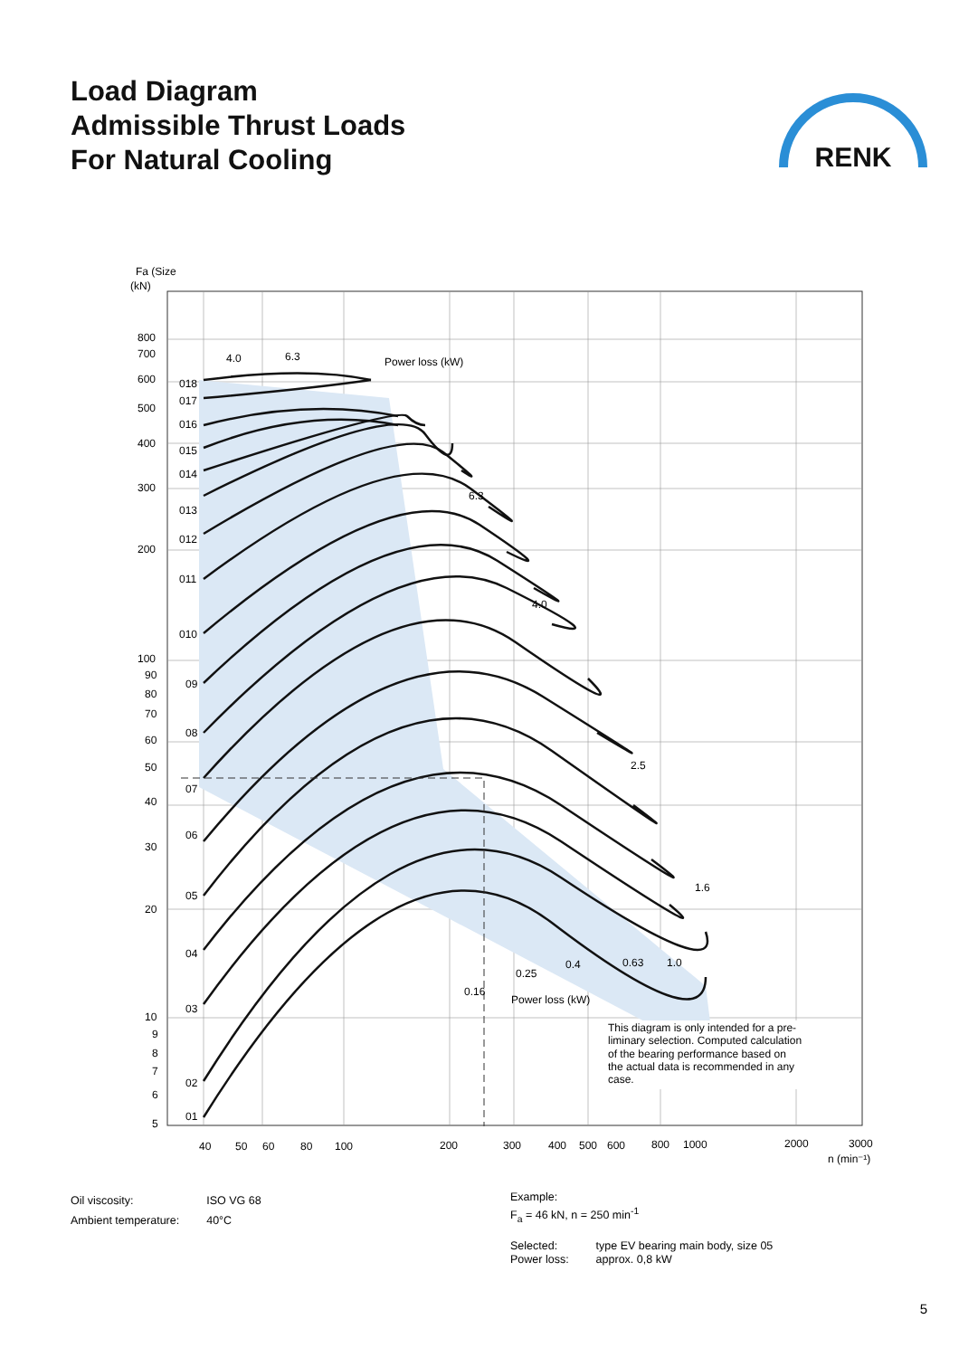Load Diagram
Admissible Thrust Loads
For Natural Cooling
RENK
Fa (Size
(kN)
800
700
600
500
400
300
200
100
90
80
70
60
50
40
30
20
10
9
8
7
6
5
018
017
016
015
014
013
012
011
010
09
08
07
06
05
04
03
02
01
Power loss (kW)
Power loss (kW)
40
50
60
80
100
200
300
400
500
600
800
1000
2000
3000
n (min⁻¹)
4.0
6.3
6.3
4.0
2.5
1.6
0.16
0.25
0.4
0.63
1.0
This diagram is only intended for a pre- liminary selection. Computed calculation of the bearing performance based on the actual data is recommended in any case.
| Oil viscosity: | ISO VG 68 |
| Ambient temperature: | 40°C |
Example:
F<sub>a</sub> = 46 kN, n = 250 min<sup>-1</sup>
| Selected: | type EV bearing main body, size 05 |
| Power loss: | approx. 0,8 kW |
5